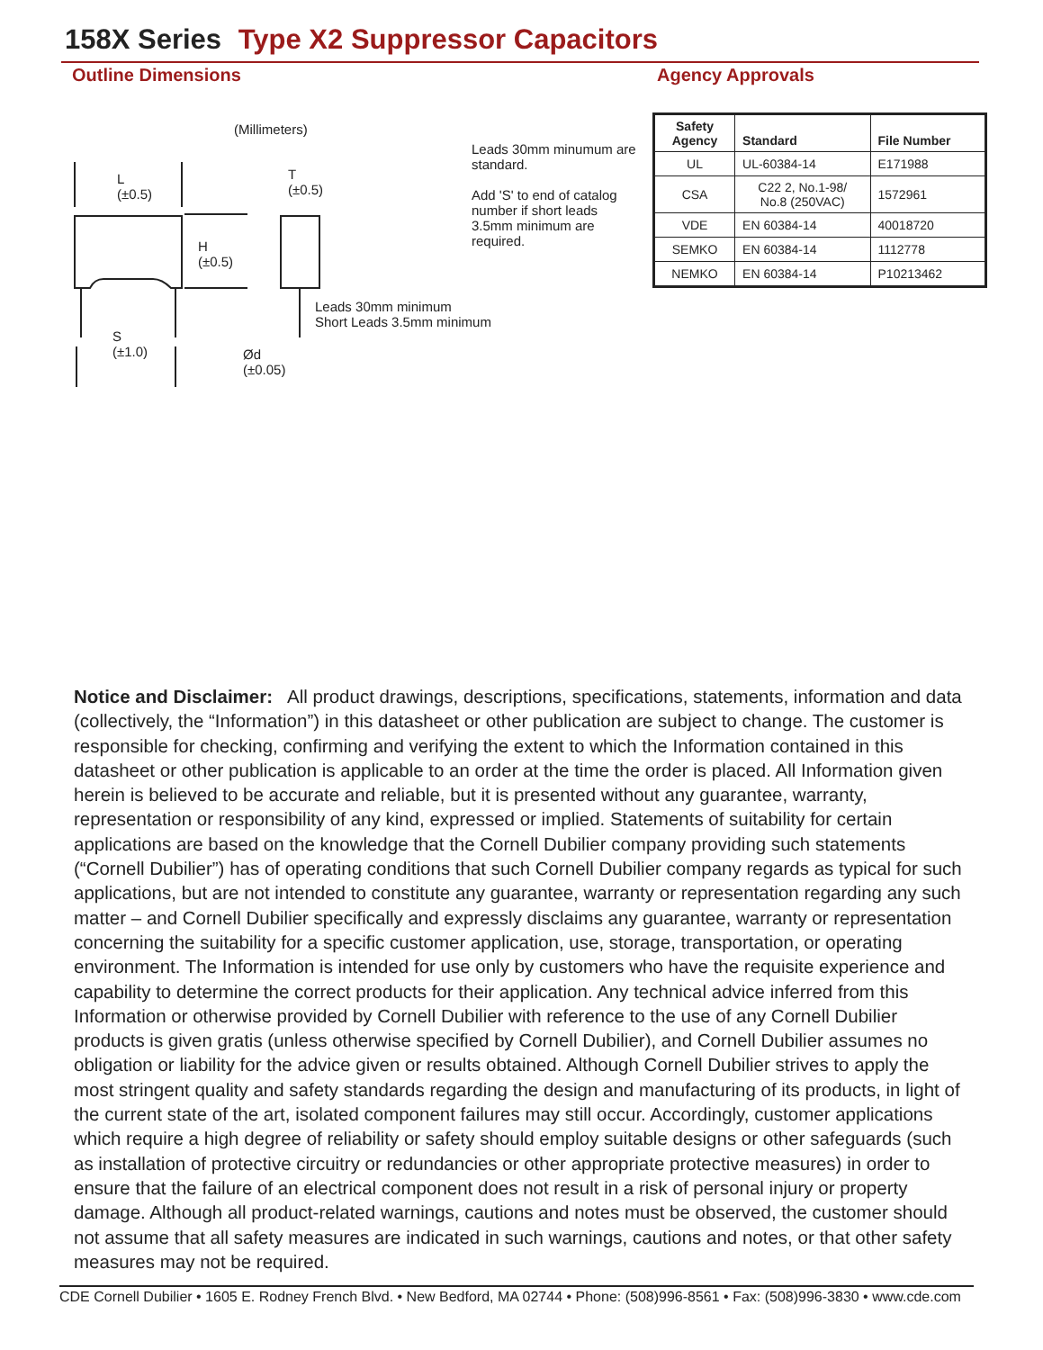158X Series Type X2 Suppressor Capacitors
Outline Dimensions Agency Approvals
(Millimeters)
L
(±0.5)
H
(±0.5)
T
(±0.5)
S
(±1.0)
Ød
(±0.05)
Leads 30mm minimum
Short Leads 3.5mm minimum
Leads 30mm minumum are standard.
Add 'S' to end of catalog number if short leads 3.5mm minimum are required.
| Safety Agency | Standard | File Number |
| --- | --- | --- |
| UL | UL-60384-14 | E171988 |
| CSA | C22 2, No.1-98/ No.8 (250VAC) | 1572961 |
| VDE | EN 60384-14 | 40018720 |
| SEMKO | EN 60384-14 | 1112778 |
| NEMKO | EN 60384-14 | P10213462 |
Notice and Disclaimer: All product drawings, descriptions, specifications, statements, information and data (collectively, the “Information”) in this datasheet or other publication are subject to change. The customer is responsible for checking, confirming and verifying the extent to which the Information contained in this datasheet or other publication is applicable to an order at the time the order is placed. All Information given herein is believed to be accurate and reliable, but it is presented without any guarantee, warranty, representation or responsibility of any kind, expressed or implied. Statements of suitability for certain applications are based on the knowledge that the Cornell Dubilier company providing such statements (“Cornell Dubilier”) has of operating conditions that such Cornell Dubilier company regards as typical for such applications, but are not intended to constitute any guarantee, warranty or representation regarding any such matter – and Cornell Dubilier specifically and expressly disclaims any guarantee, warranty or representation concerning the suitability for a specific customer application, use, storage, transportation, or operating environment. The Information is intended for use only by customers who have the requisite experience and capability to determine the correct products for their application. Any technical advice inferred from this Information or otherwise provided by Cornell Dubilier with reference to the use of any Cornell Dubilier products is given gratis (unless otherwise specified by Cornell Dubilier), and Cornell Dubilier assumes no obligation or liability for the advice given or results obtained. Although Cornell Dubilier strives to apply the most stringent quality and safety standards regarding the design and manufacturing of its products, in light of the current state of the art, isolated component failures may still occur. Accordingly, customer applications which require a high degree of reliability or safety should employ suitable designs or other safeguards (such as installation of protective circuitry or redundancies or other appropriate protective measures) in order to ensure that the failure of an electrical component does not result in a risk of personal injury or property damage. Although all product-related warnings, cautions and notes must be observed, the customer should not assume that all safety measures are indicated in such warnings, cautions and notes, or that other safety measures may not be required.
CDE Cornell Dubilier • 1605 E. Rodney French Blvd. • New Bedford, MA 02744 • Phone: (508)996-8561 • Fax: (508)996-3830 • www.cde.com